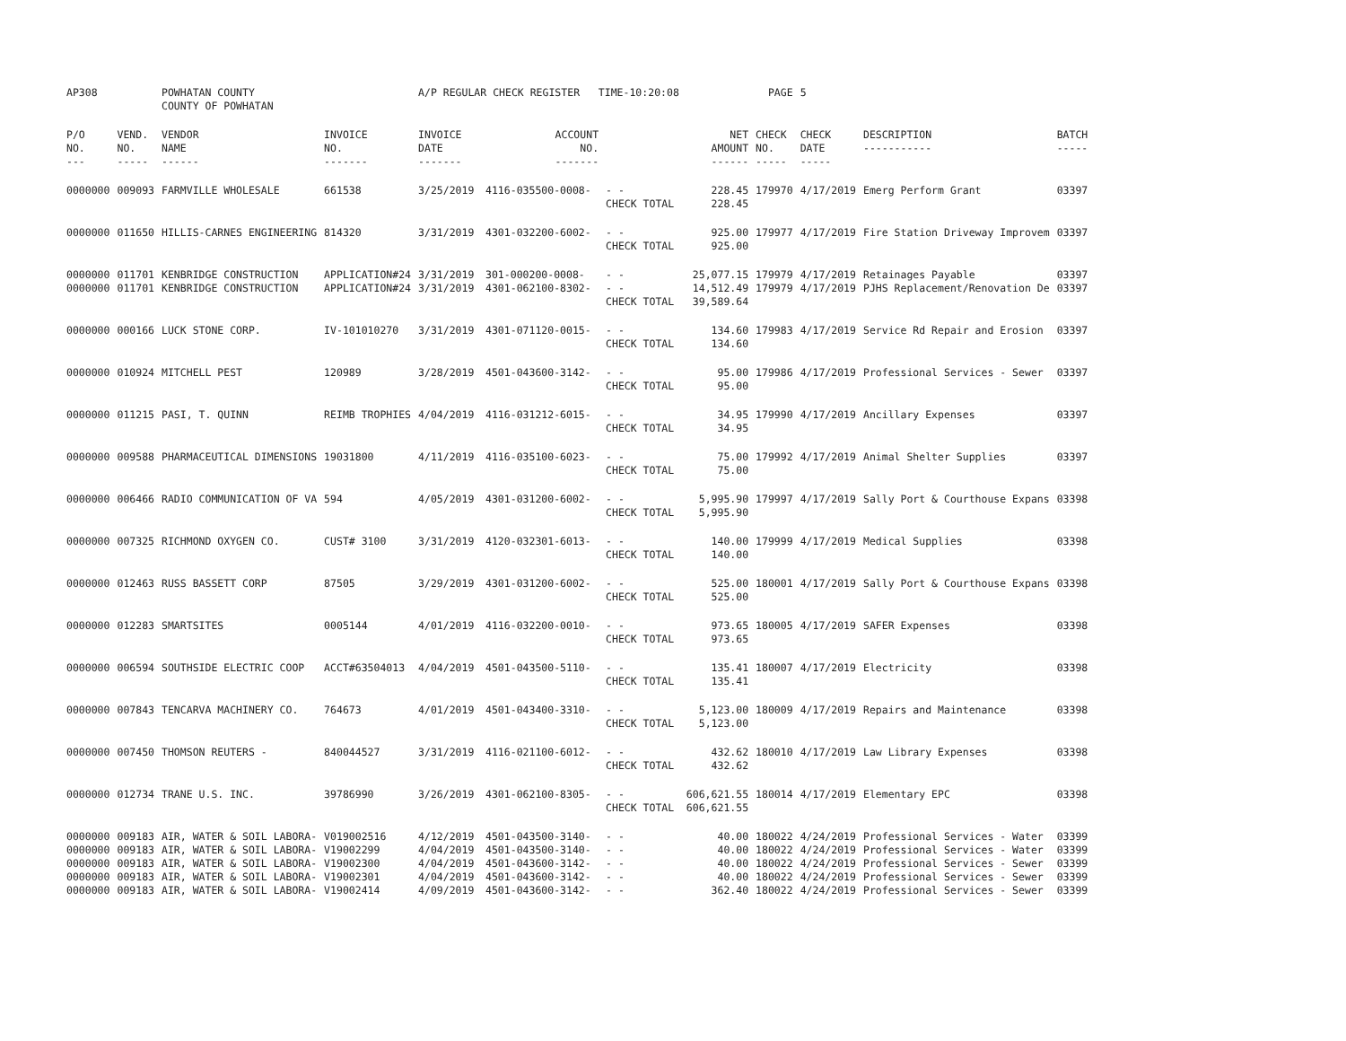| AP308 | | POWHATAN COUNTY COUNTY OF POWHATAN | | A/P REGULAR CHECK REGISTER TIME-10:20:08 | | | | PAGE | 5 | | | |
| P/O NO. --- | VEND. NO. ----- | VENDOR NAME ------ | INVOICE NO. ------- | INVOICE DATE ------- | ACCOUNT NO. ------- | | NET AMOUNT ------ | CHECK NO. ----- | CHECK DATE ----- | DESCRIPTION ----------- | BATCH ----- | |
| 0000000 | 009093 | FARMVILLE WHOLESALE | 661538 | 3/25/2019 | 4116-035500-0008- | - - CHECK TOTAL | 228.45 228.45 | 179970 | 4/17/2019 | Emerg Perform Grant | 03397 | |
| 0000000 | 011650 | HILLIS-CARNES ENGINEERING | 814320 | 3/31/2019 | 4301-032200-6002- | - - CHECK TOTAL | 925.00 925.00 | 179977 | 4/17/2019 | Fire Station Driveway Improvem | 03397 | |
| 0000000 0000000 | 011701 011701 | KENBRIDGE CONSTRUCTION KENBRIDGE CONSTRUCTION | APPLICATION#24 APPLICATION#24 | 3/31/2019 3/31/2019 | 301-000200-0008- 4301-062100-8302- | - - - - CHECK TOTAL | 25,077.15 14,512.49 39,589.64 | 179979 179979 | 4/17/2019 4/17/2019 | Retainages Payable PJHS Replacement/Renovation De | 03397 03397 | |
| 0000000 | 000166 | LUCK STONE CORP. | IV-101010270 | 3/31/2019 | 4301-071120-0015- | - - CHECK TOTAL | 134.60 134.60 | 179983 | 4/17/2019 | Service Rd Repair and Erosion | 03397 | |
| 0000000 | 010924 | MITCHELL PEST | 120989 | 3/28/2019 | 4501-043600-3142- | - - CHECK TOTAL | 95.00 95.00 | 179986 | 4/17/2019 | Professional Services - Sewer | 03397 | |
| 0000000 | 011215 | PASI, T. QUINN | REIMB TROPHIES | 4/04/2019 | 4116-031212-6015- | - - CHECK TOTAL | 34.95 34.95 | 179990 | 4/17/2019 | Ancillary Expenses | 03397 | |
| 0000000 | 009588 | PHARMACEUTICAL DIMENSIONS | 19031800 | 4/11/2019 | 4116-035100-6023- | - - CHECK TOTAL | 75.00 75.00 | 179992 | 4/17/2019 | Animal Shelter Supplies | 03397 | |
| 0000000 | 006466 | RADIO COMMUNICATION OF VA | 594 | 4/05/2019 | 4301-031200-6002- | - - CHECK TOTAL | 5,995.90 5,995.90 | 179997 | 4/17/2019 | Sally Port & Courthouse Expans | 03398 | |
| 0000000 | 007325 | RICHMOND OXYGEN CO. | CUST# 3100 | 3/31/2019 | 4120-032301-6013- | - - CHECK TOTAL | 140.00 140.00 | 179999 | 4/17/2019 | Medical Supplies | 03398 | |
| 0000000 | 012463 | RUSS BASSETT CORP | 87505 | 3/29/2019 | 4301-031200-6002- | - - CHECK TOTAL | 525.00 525.00 | 180001 | 4/17/2019 | Sally Port & Courthouse Expans | 03398 | |
| 0000000 | 012283 | SMARTSITES | 0005144 | 4/01/2019 | 4116-032200-0010- | - - CHECK TOTAL | 973.65 973.65 | 180005 | 4/17/2019 | SAFER Expenses | 03398 | |
| 0000000 | 006594 | SOUTHSIDE ELECTRIC COOP | ACCT#63504013 | 4/04/2019 | 4501-043500-5110- | - - CHECK TOTAL | 135.41 135.41 | 180007 | 4/17/2019 | Electricity | 03398 | |
| 0000000 | 007843 | TENCARVA MACHINERY CO. | 764673 | 4/01/2019 | 4501-043400-3310- | - - CHECK TOTAL | 5,123.00 5,123.00 | 180009 | 4/17/2019 | Repairs and Maintenance | 03398 | |
| 0000000 | 007450 | THOMSON REUTERS - | 840044527 | 3/31/2019 | 4116-021100-6012- | - - CHECK TOTAL | 432.62 432.62 | 180010 | 4/17/2019 | Law Library Expenses | 03398 | |
| 0000000 | 012734 | TRANE U.S. INC. | 39786990 | 3/26/2019 | 4301-062100-8305- | - - CHECK TOTAL | 606,621.55 606,621.55 | 180014 | 4/17/2019 | Elementary EPC | 03398 | |
| 0000000 0000000 0000000 0000000 0000000 | 009183 009183 009183 009183 009183 | AIR, WATER & SOIL LABORA- AIR, WATER & SOIL LABORA- AIR, WATER & SOIL LABORA- AIR, WATER & SOIL LABORA- AIR, WATER & SOIL LABORA- | V019002516 V19002299 V19002300 V19002301 V19002414 | 4/12/2019 4/04/2019 4/04/2019 4/04/2019 4/09/2019 | 4501-043500-3140- 4501-043500-3140- 4501-043600-3142- 4501-043600-3142- 4501-043600-3142- | - - - - - - - - - - | 40.00 40.00 40.00 40.00 362.40 | 180022 180022 180022 180022 180022 | 4/24/2019 4/24/2019 4/24/2019 4/24/2019 4/24/2019 | Professional Services - Water Professional Services - Water Professional Services - Sewer Professional Services - Sewer Professional Services - Sewer | 03399 03399 03399 03399 03399 | |